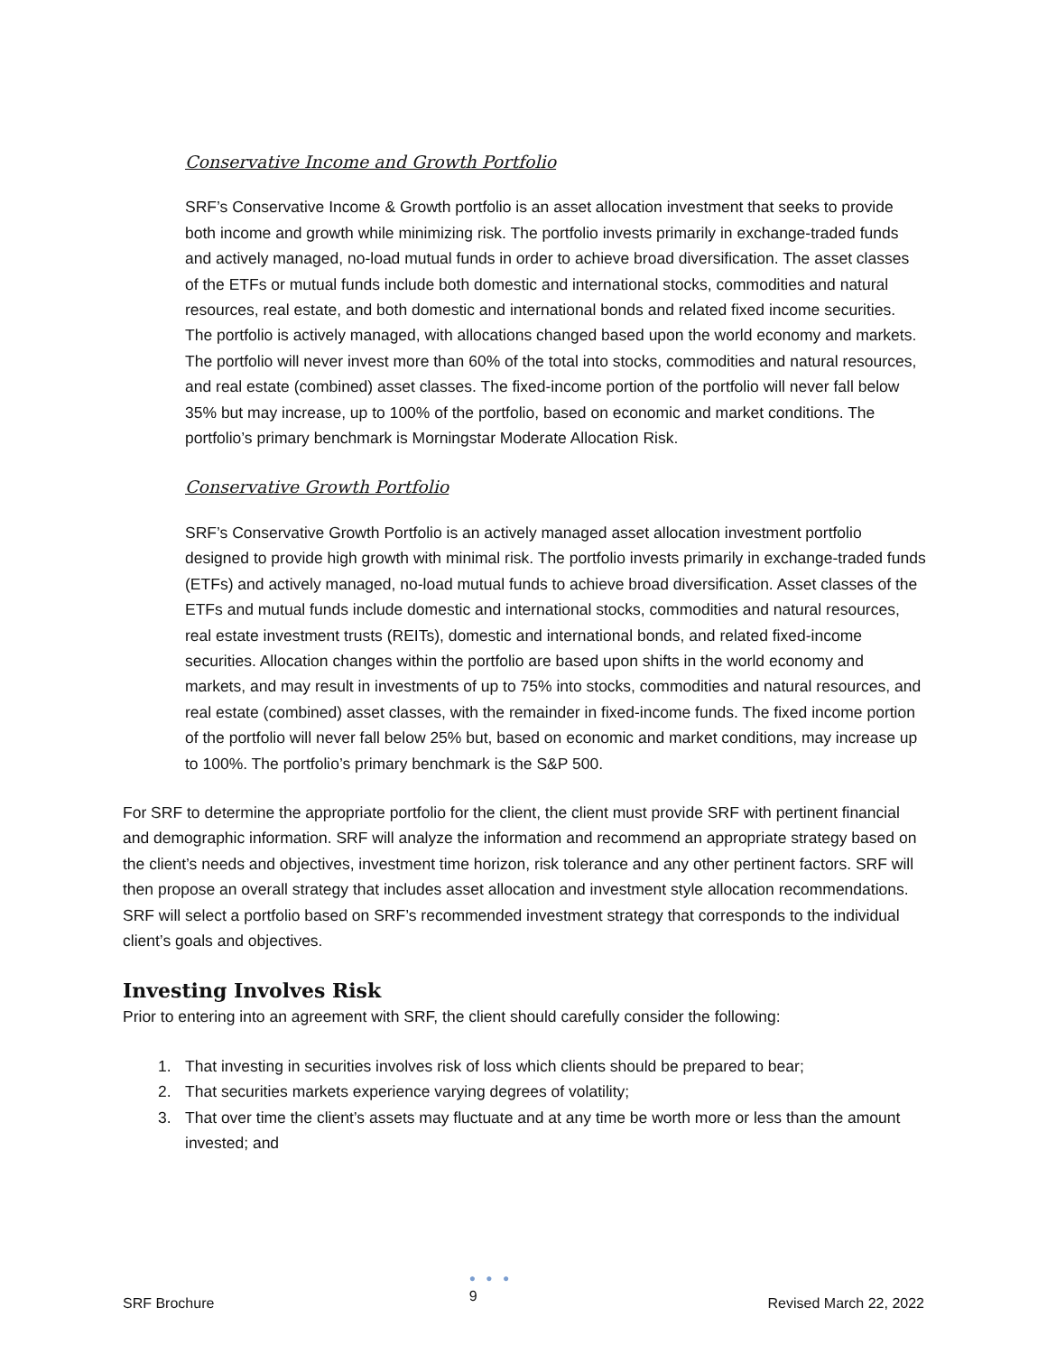Conservative Income and Growth Portfolio
SRF’s Conservative Income & Growth portfolio is an asset allocation investment that seeks to provide both income and growth while minimizing risk. The portfolio invests primarily in exchange-traded funds and actively managed, no-load mutual funds in order to achieve broad diversification. The asset classes of the ETFs or mutual funds include both domestic and international stocks, commodities and natural resources, real estate, and both domestic and international bonds and related fixed income securities. The portfolio is actively managed, with allocations changed based upon the world economy and markets. The portfolio will never invest more than 60% of the total into stocks, commodities and natural resources, and real estate (combined) asset classes. The fixed-income portion of the portfolio will never fall below 35% but may increase, up to 100% of the portfolio, based on economic and market conditions. The portfolio’s primary benchmark is Morningstar Moderate Allocation Risk.
Conservative Growth Portfolio
SRF’s Conservative Growth Portfolio is an actively managed asset allocation investment portfolio designed to provide high growth with minimal risk. The portfolio invests primarily in exchange-traded funds (ETFs) and actively managed, no-load mutual funds to achieve broad diversification. Asset classes of the ETFs and mutual funds include domestic and international stocks, commodities and natural resources, real estate investment trusts (REITs), domestic and international bonds, and related fixed-income securities. Allocation changes within the portfolio are based upon shifts in the world economy and markets, and may result in investments of up to 75% into stocks, commodities and natural resources, and real estate (combined) asset classes, with the remainder in fixed-income funds. The fixed income portion of the portfolio will never fall below 25% but, based on economic and market conditions, may increase up to 100%. The portfolio’s primary benchmark is the S&P 500.
For SRF to determine the appropriate portfolio for the client, the client must provide SRF with pertinent financial and demographic information. SRF will analyze the information and recommend an appropriate strategy based on the client’s needs and objectives, investment time horizon, risk tolerance and any other pertinent factors. SRF will then propose an overall strategy that includes asset allocation and investment style allocation recommendations. SRF will select a portfolio based on SRF’s recommended investment strategy that corresponds to the individual client’s goals and objectives.
Investing Involves Risk
Prior to entering into an agreement with SRF, the client should carefully consider the following:
1. That investing in securities involves risk of loss which clients should be prepared to bear;
2. That securities markets experience varying degrees of volatility;
3. That over time the client’s assets may fluctuate and at any time be worth more or less than the amount invested; and
SRF Brochure
● ● ●
9
Revised March 22, 2022